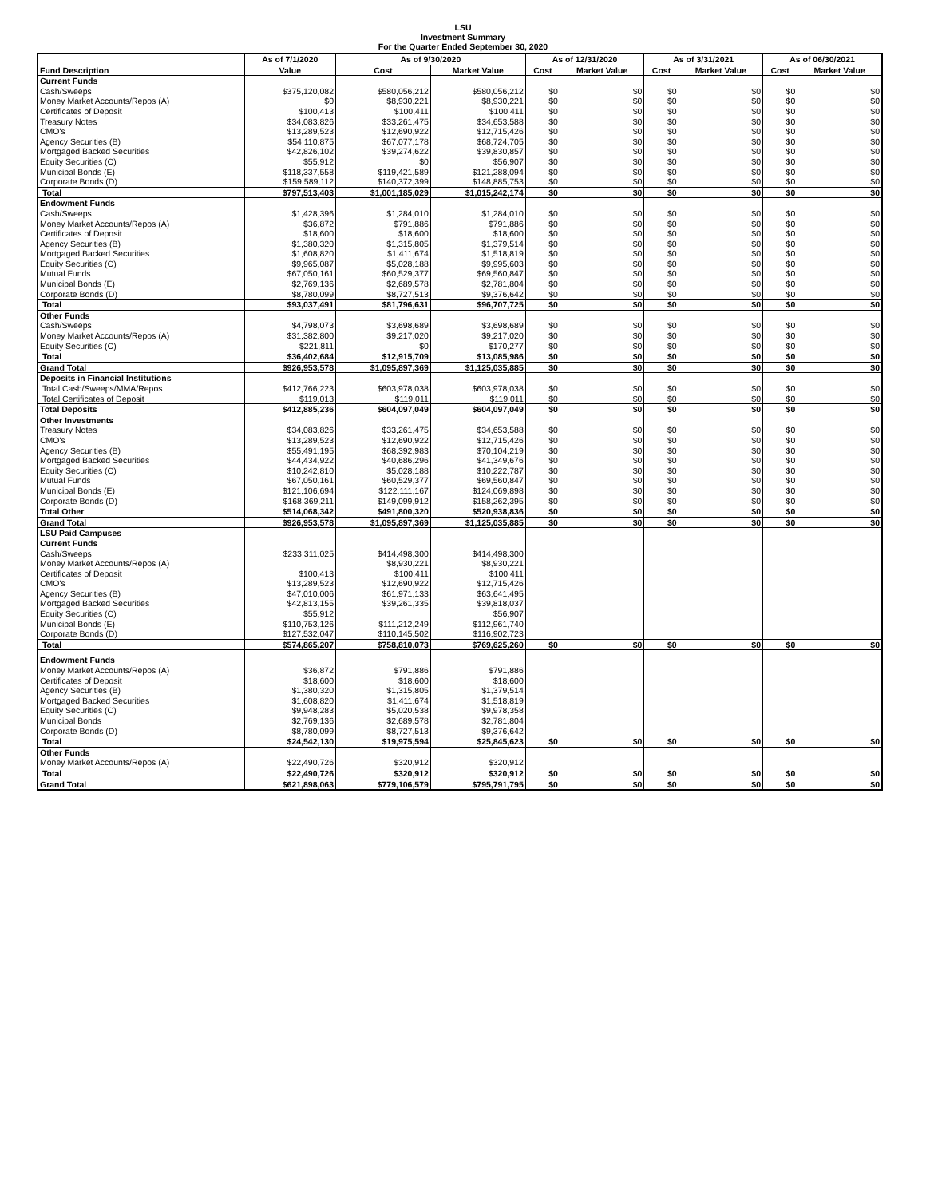LSU
Investment Summary
For the Quarter Ended September 30, 2020
| | As of 7/1/2020 | As of 9/30/2020 | | As of 12/31/2020 | | As of 3/31/2021 | | As of 06/30/2021 | |
| --- | --- | --- | --- | --- | --- | --- | --- | --- | --- |
| Fund Description | Value | Cost | Market Value | Cost | Market Value | Cost | Market Value | Cost | Market Value |
| Current Funds | | | | | | | | | |
| Cash/Sweeps | $375,120,082 | $580,056,212 | $580,056,212 | $0 | $0 | $0 | $0 | $0 | $0 |
| Money Market Accounts/Repos (A) | $0 | $8,930,221 | $8,930,221 | $0 | $0 | $0 | $0 | $0 | $0 |
| Certificates of Deposit | $100,413 | $100,411 | $100,411 | $0 | $0 | $0 | $0 | $0 | $0 |
| Treasury Notes | $34,083,826 | $33,261,475 | $34,653,588 | $0 | $0 | $0 | $0 | $0 | $0 |
| CMO's | $13,289,523 | $12,690,922 | $12,715,426 | $0 | $0 | $0 | $0 | $0 | $0 |
| Agency Securities (B) | $54,110,875 | $67,077,178 | $68,724,705 | $0 | $0 | $0 | $0 | $0 | $0 |
| Mortgaged Backed Securities | $42,826,102 | $39,274,622 | $39,830,857 | $0 | $0 | $0 | $0 | $0 | $0 |
| Equity Securities (C) | $55,912 | $0 | $56,907 | $0 | $0 | $0 | $0 | $0 | $0 |
| Municipal Bonds (E) | $118,337,558 | $119,421,589 | $121,288,094 | $0 | $0 | $0 | $0 | $0 | $0 |
| Corporate Bonds (D) | $159,589,112 | $140,372,399 | $148,885,753 | $0 | $0 | $0 | $0 | $0 | $0 |
| Total | $797,513,403 | $1,001,185,029 | $1,015,242,174 | $0 | $0 | $0 | $0 | $0 | $0 |
| Endowment Funds | | | | | | | | | |
| Cash/Sweeps | $1,428,396 | $1,284,010 | $1,284,010 | $0 | $0 | $0 | $0 | $0 | $0 |
| Money Market Accounts/Repos (A) | $36,872 | $791,886 | $791,886 | $0 | $0 | $0 | $0 | $0 | $0 |
| Certificates of Deposit | $18,600 | $18,600 | $18,600 | $0 | $0 | $0 | $0 | $0 | $0 |
| Agency Securities (B) | $1,380,320 | $1,315,805 | $1,379,514 | $0 | $0 | $0 | $0 | $0 | $0 |
| Mortgaged Backed Securities | $1,608,820 | $1,411,674 | $1,518,819 | $0 | $0 | $0 | $0 | $0 | $0 |
| Equity Securities (C) | $9,965,087 | $5,028,188 | $9,995,603 | $0 | $0 | $0 | $0 | $0 | $0 |
| Mutual Funds | $67,050,161 | $60,529,377 | $69,560,847 | $0 | $0 | $0 | $0 | $0 | $0 |
| Municipal Bonds (E) | $2,769,136 | $2,689,578 | $2,781,804 | $0 | $0 | $0 | $0 | $0 | $0 |
| Corporate Bonds (D) | $8,780,099 | $8,727,513 | $9,376,642 | $0 | $0 | $0 | $0 | $0 | $0 |
| Total | $93,037,491 | $81,796,631 | $96,707,725 | $0 | $0 | $0 | $0 | $0 | $0 |
| Other Funds | | | | | | | | | |
| Cash/Sweeps | $4,798,073 | $3,698,689 | $3,698,689 | $0 | $0 | $0 | $0 | $0 | $0 |
| Money Market Accounts/Repos (A) | $31,382,800 | $9,217,020 | $9,217,020 | $0 | $0 | $0 | $0 | $0 | $0 |
| Equity Securities (C) | $221,811 | $0 | $170,277 | $0 | $0 | $0 | $0 | $0 | $0 |
| Total | $36,402,684 | $12,915,709 | $13,085,986 | $0 | $0 | $0 | $0 | $0 | $0 |
| Grand Total | $926,953,578 | $1,095,897,369 | $1,125,035,885 | $0 | $0 | $0 | $0 | $0 | $0 |
| Deposits in Financial Institutions | | | | | | | | | |
| Total Cash/Sweeps/MMA/Repos | $412,766,223 | $603,978,038 | $603,978,038 | $0 | $0 | $0 | $0 | $0 | $0 |
| Total Certificates of Deposit | $119,013 | $119,011 | $119,011 | $0 | $0 | $0 | $0 | $0 | $0 |
| Total Deposits | $412,885,236 | $604,097,049 | $604,097,049 | $0 | $0 | $0 | $0 | $0 | $0 |
| Other Investments | | | | | | | | | |
| Treasury Notes | $34,083,826 | $33,261,475 | $34,653,588 | $0 | $0 | $0 | $0 | $0 | $0 |
| CMO's | $13,289,523 | $12,690,922 | $12,715,426 | $0 | $0 | $0 | $0 | $0 | $0 |
| Agency Securities (B) | $55,491,195 | $68,392,983 | $70,104,219 | $0 | $0 | $0 | $0 | $0 | $0 |
| Mortgaged Backed Securities | $44,434,922 | $40,686,296 | $41,349,676 | $0 | $0 | $0 | $0 | $0 | $0 |
| Equity Securities (C) | $10,242,810 | $5,028,188 | $10,222,787 | $0 | $0 | $0 | $0 | $0 | $0 |
| Mutual Funds | $67,050,161 | $60,529,377 | $69,560,847 | $0 | $0 | $0 | $0 | $0 | $0 |
| Municipal Bonds (E) | $121,106,694 | $122,111,167 | $124,069,898 | $0 | $0 | $0 | $0 | $0 | $0 |
| Corporate Bonds (D) | $168,369,211 | $149,099,912 | $158,262,395 | $0 | $0 | $0 | $0 | $0 | $0 |
| Total Other | $514,068,342 | $491,800,320 | $520,938,836 | $0 | $0 | $0 | $0 | $0 | $0 |
| Grand Total | $926,953,578 | $1,095,897,369 | $1,125,035,885 | $0 | $0 | $0 | $0 | $0 | $0 |
| LSU Paid Campuses | | | | | | | | | |
| Current Funds | | | | | | | | | |
| Cash/Sweeps | $233,311,025 | $414,498,300 | $414,498,300 | | | | | | |
| Money Market Accounts/Repos (A) | | $8,930,221 | $8,930,221 | | | | | | |
| Certificates of Deposit | $100,413 | $100,411 | $100,411 | | | | | | |
| CMO's | $13,289,523 | $12,690,922 | $12,715,426 | | | | | | |
| Agency Securities (B) | $47,010,006 | $61,971,133 | $63,641,495 | | | | | | |
| Mortgaged Backed Securities | $42,813,155 | $39,261,335 | $39,818,037 | | | | | | |
| Equity Securities (C) | $55,912 | | $56,907 | | | | | | |
| Municipal Bonds (E) | $110,753,126 | $111,212,249 | $112,961,740 | | | | | | |
| Corporate Bonds (D) | $127,532,047 | $110,145,502 | $116,902,723 | | | | | | |
| Total | $574,865,207 | $758,810,073 | $769,625,260 | $0 | $0 | $0 | $0 | $0 | $0 |
| Endowment Funds | | | | | | | | | |
| Money Market Accounts/Repos (A) | $36,872 | $791,886 | $791,886 | | | | | | |
| Certificates of Deposit | $18,600 | $18,600 | $18,600 | | | | | | |
| Agency Securities (B) | $1,380,320 | $1,315,805 | $1,379,514 | | | | | | |
| Mortgaged Backed Securities | $1,608,820 | $1,411,674 | $1,518,819 | | | | | | |
| Equity Securities (C) | $9,948,283 | $5,020,538 | $9,978,358 | | | | | | |
| Municipal Bonds | $2,769,136 | $2,689,578 | $2,781,804 | | | | | | |
| Corporate Bonds (D) | $8,780,099 | $8,727,513 | $9,376,642 | | | | | | |
| Total | $24,542,130 | $19,975,594 | $25,845,623 | $0 | $0 | $0 | $0 | $0 | $0 |
| Other Funds | | | | | | | | | |
| Money Market Accounts/Repos (A) | $22,490,726 | $320,912 | $320,912 | | | | | | |
| Total | $22,490,726 | $320,912 | $320,912 | $0 | $0 | $0 | $0 | $0 | $0 |
| Grand Total | $621,898,063 | $779,106,579 | $795,791,795 | $0 | $0 | $0 | $0 | $0 | $0 |